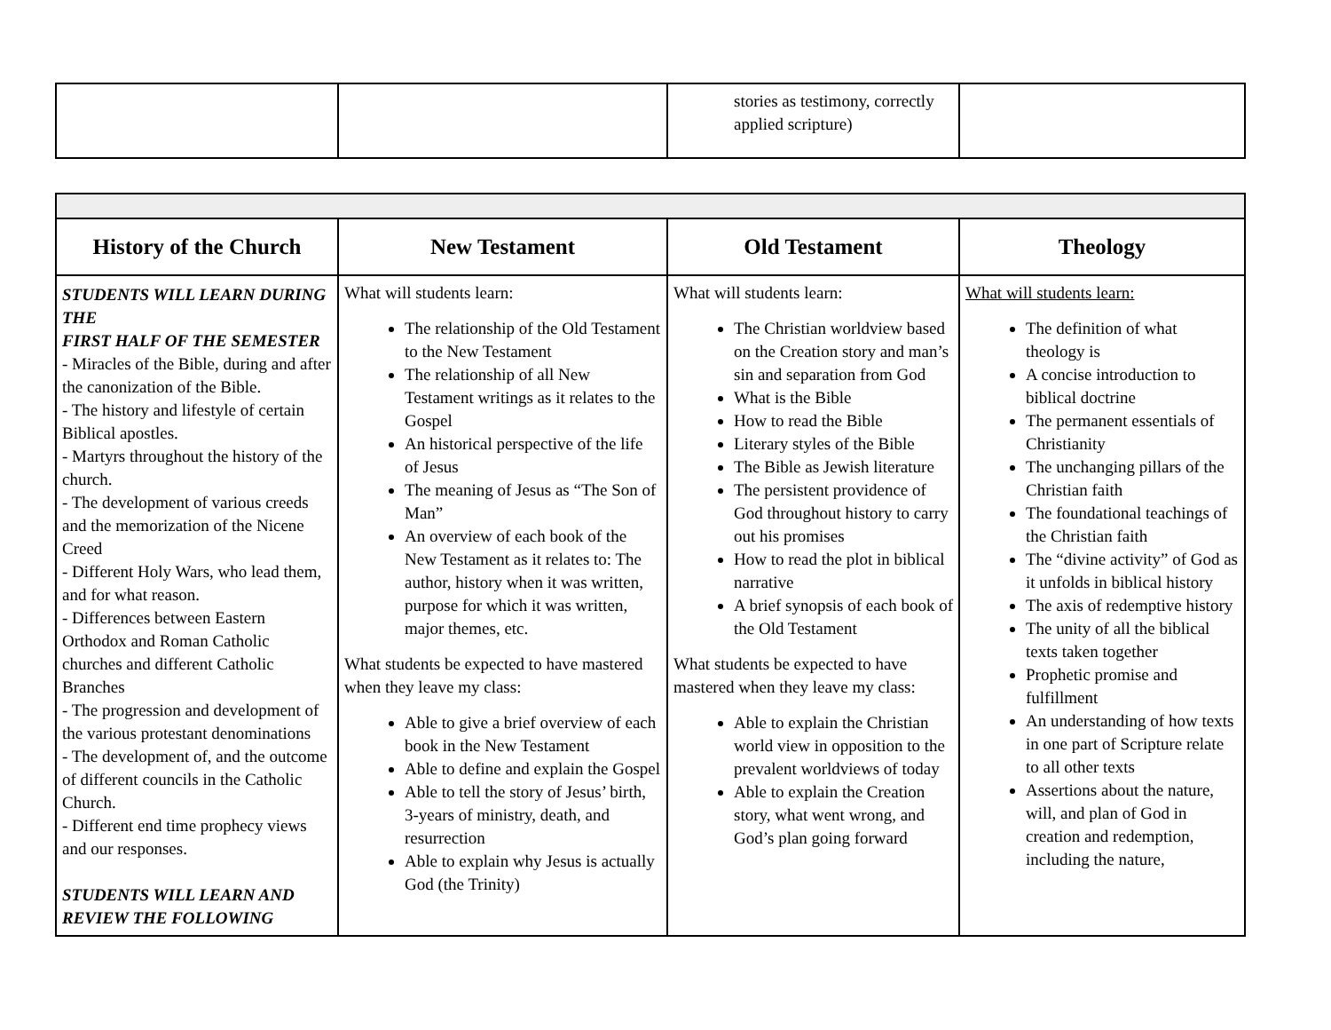| | | stories as testimony, correctly applied scripture) | |
| History of the Church | New Testament | Old Testament | Theology |
| --- | --- | --- | --- |
| STUDENTS WILL LEARN DURING THE FIRST HALF OF THE SEMESTER - Miracles of the Bible, during and after the canonization of the Bible. - The history and lifestyle of certain Biblical apostles. - Martyrs throughout the history of the church. - The development of various creeds and the memorization of the Nicene Creed - Different Holy Wars, who lead them, and for what reason. - Differences between Eastern Orthodox and Roman Catholic churches and different Catholic Branches - The progression and development of the various protestant denominations - The development of, and the outcome of different councils in the Catholic Church. - Different end time prophecy views and our responses. STUDENTS WILL LEARN AND REVIEW THE FOLLOWING | What will students learn: The relationship of the Old Testament to the New Testament The relationship of all New Testament writings as it relates to the Gospel An historical perspective of the life of Jesus The meaning of Jesus as “The Son of Man” An overview of each book of the New Testament as it relates to: The author, history when it was written, purpose for which it was written, major themes, etc. What students be expected to have mastered when they leave my class: Able to give a brief overview of each book in the New Testament Able to define and explain the Gospel Able to tell the story of Jesus’ birth, 3-years of ministry, death, and resurrection Able to explain why Jesus is actually God (the Trinity) | What will students learn: The Christian worldview based on the Creation story and man’s sin and separation from God What is the Bible How to read the Bible Literary styles of the Bible The Bible as Jewish literature The persistent providence of God throughout history to carry out his promises How to read the plot in biblical narrative A brief synopsis of each book of the Old Testament What students be expected to have mastered when they leave my class: Able to explain the Christian world view in opposition to the prevalent worldviews of today Able to explain the Creation story, what went wrong, and God’s plan going forward | What will students learn: The definition of what theology is A concise introduction to biblical doctrine The permanent essentials of Christianity The unchanging pillars of the Christian faith The foundational teachings of the Christian faith The “divine activity” of God as it unfolds in biblical history The axis of redemptive history The unity of all the biblical texts taken together Prophetic promise and fulfillment An understanding of how texts in one part of Scripture relate to all other texts Assertions about the nature, will, and plan of God in creation and redemption, including the nature, |